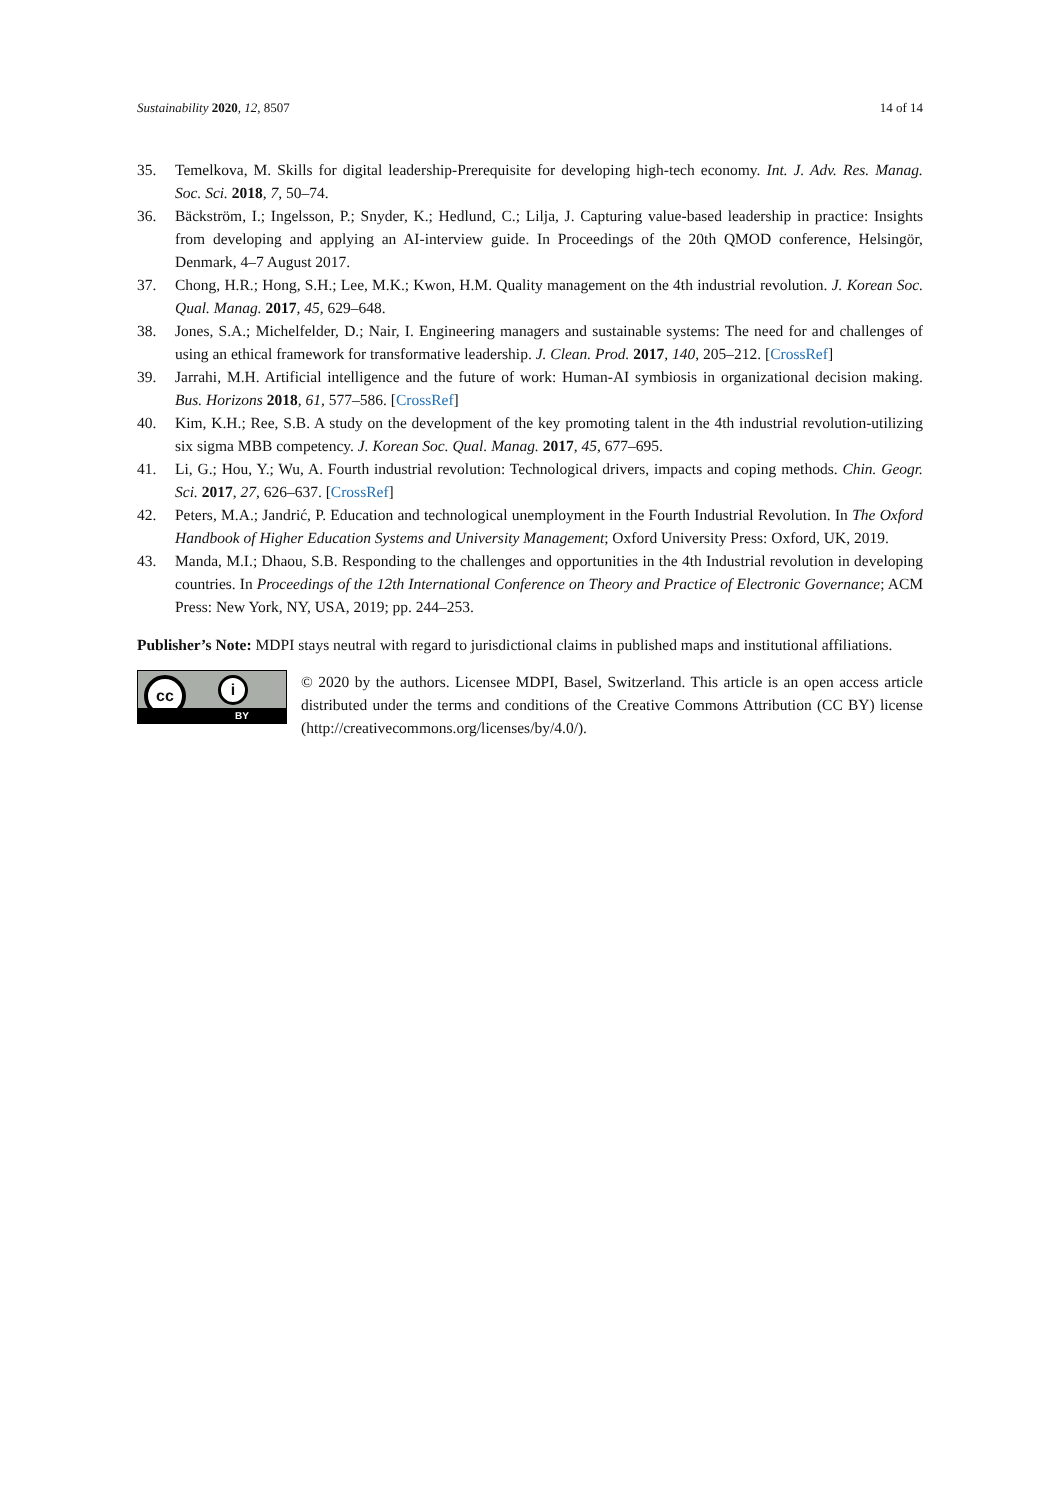Sustainability 2020, 12, 8507 14 of 14
35. Temelkova, M. Skills for digital leadership-Prerequisite for developing high-tech economy. Int. J. Adv. Res. Manag. Soc. Sci. 2018, 7, 50–74.
36. Bäckström, I.; Ingelsson, P.; Snyder, K.; Hedlund, C.; Lilja, J. Capturing value-based leadership in practice: Insights from developing and applying an AI-interview guide. In Proceedings of the 20th QMOD conference, Helsingör, Denmark, 4–7 August 2017.
37. Chong, H.R.; Hong, S.H.; Lee, M.K.; Kwon, H.M. Quality management on the 4th industrial revolution. J. Korean Soc. Qual. Manag. 2017, 45, 629–648.
38. Jones, S.A.; Michelfelder, D.; Nair, I. Engineering managers and sustainable systems: The need for and challenges of using an ethical framework for transformative leadership. J. Clean. Prod. 2017, 140, 205–212. [CrossRef]
39. Jarrahi, M.H. Artificial intelligence and the future of work: Human-AI symbiosis in organizational decision making. Bus. Horizons 2018, 61, 577–586. [CrossRef]
40. Kim, K.H.; Ree, S.B. A study on the development of the key promoting talent in the 4th industrial revolution-utilizing six sigma MBB competency. J. Korean Soc. Qual. Manag. 2017, 45, 677–695.
41. Li, G.; Hou, Y.; Wu, A. Fourth industrial revolution: Technological drivers, impacts and coping methods. Chin. Geogr. Sci. 2017, 27, 626–637. [CrossRef]
42. Peters, M.A.; Jandrić, P. Education and technological unemployment in the Fourth Industrial Revolution. In The Oxford Handbook of Higher Education Systems and University Management; Oxford University Press: Oxford, UK, 2019.
43. Manda, M.I.; Dhaou, S.B. Responding to the challenges and opportunities in the 4th Industrial revolution in developing countries. In Proceedings of the 12th International Conference on Theory and Practice of Electronic Governance; ACM Press: New York, NY, USA, 2019; pp. 244–253.
Publisher’s Note: MDPI stays neutral with regard to jurisdictional claims in published maps and institutional affiliations.
cc i
BY
© 2020 by the authors. Licensee MDPI, Basel, Switzerland. This article is an open access article distributed under the terms and conditions of the Creative Commons Attribution (CC BY) license (http://creativecommons.org/licenses/by/4.0/).